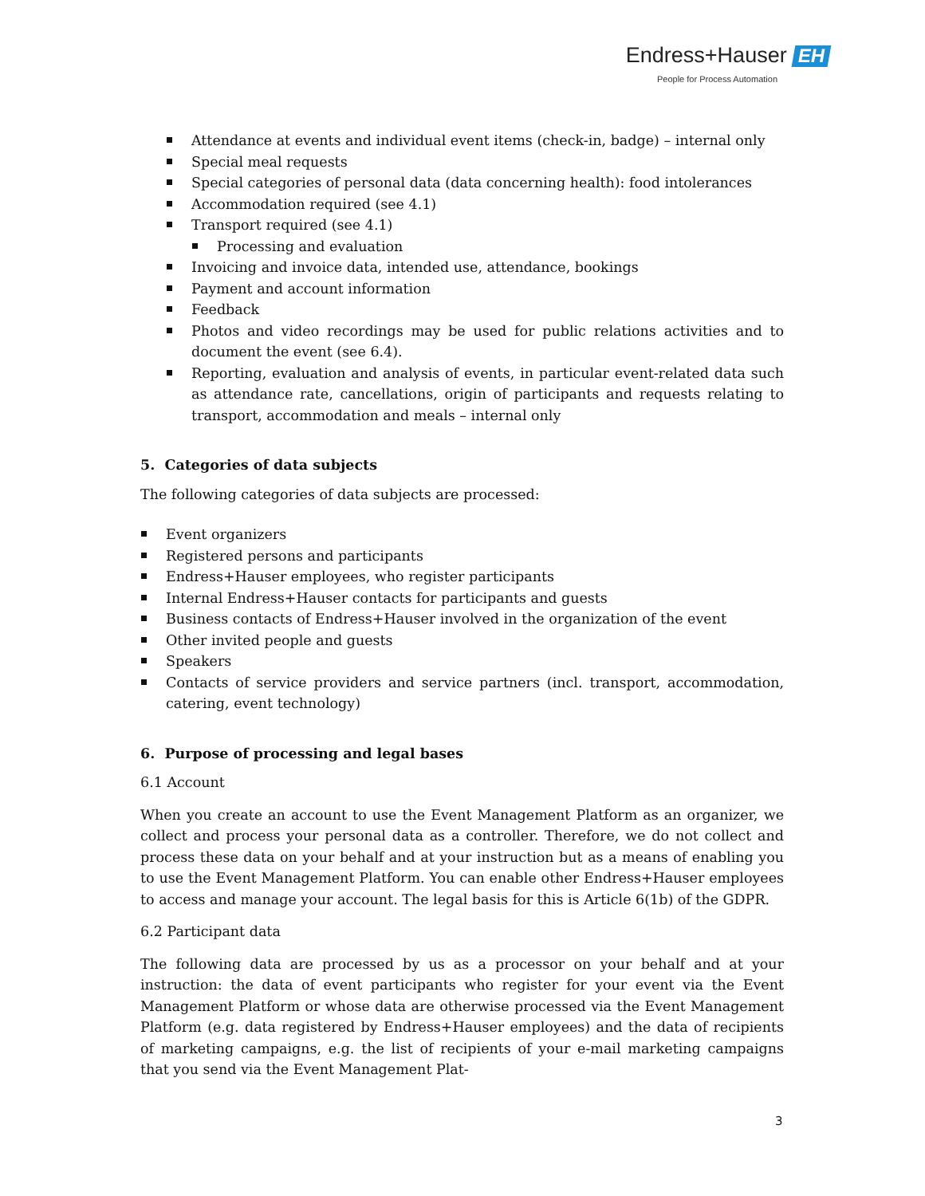Endress+Hauser EH
People for Process Automation
Attendance at events and individual event items (check-in, badge) – internal only
Special meal requests
Special categories of personal data (data concerning health): food intolerances
Accommodation required (see 4.1)
Transport required (see 4.1)
Processing and evaluation
Invoicing and invoice data, intended use, attendance, bookings
Payment and account information
Feedback
Photos and video recordings may be used for public relations activities and to document the event (see 6.4).
Reporting, evaluation and analysis of events, in particular event-related data such as attendance rate, cancellations, origin of participants and requests relating to transport, accommodation and meals – internal only
5. Categories of data subjects
The following categories of data subjects are processed:
Event organizers
Registered persons and participants
Endress+Hauser employees, who register participants
Internal Endress+Hauser contacts for participants and guests
Business contacts of Endress+Hauser involved in the organization of the event
Other invited people and guests
Speakers
Contacts of service providers and service partners (incl. transport, accommodation, catering, event technology)
6. Purpose of processing and legal bases
6.1 Account
When you create an account to use the Event Management Platform as an organizer, we collect and process your personal data as a controller. Therefore, we do not collect and process these data on your behalf and at your instruction but as a means of enabling you to use the Event Management Platform. You can enable other Endress+Hauser employees to access and manage your account. The legal basis for this is Article 6(1b) of the GDPR.
6.2 Participant data
The following data are processed by us as a processor on your behalf and at your instruction: the data of event participants who register for your event via the Event Management Platform or whose data are otherwise processed via the Event Management Platform (e.g. data registered by Endress+Hauser employees) and the data of recipients of marketing campaigns, e.g. the list of recipients of your e-mail marketing campaigns that you send via the Event Management Plat-
3